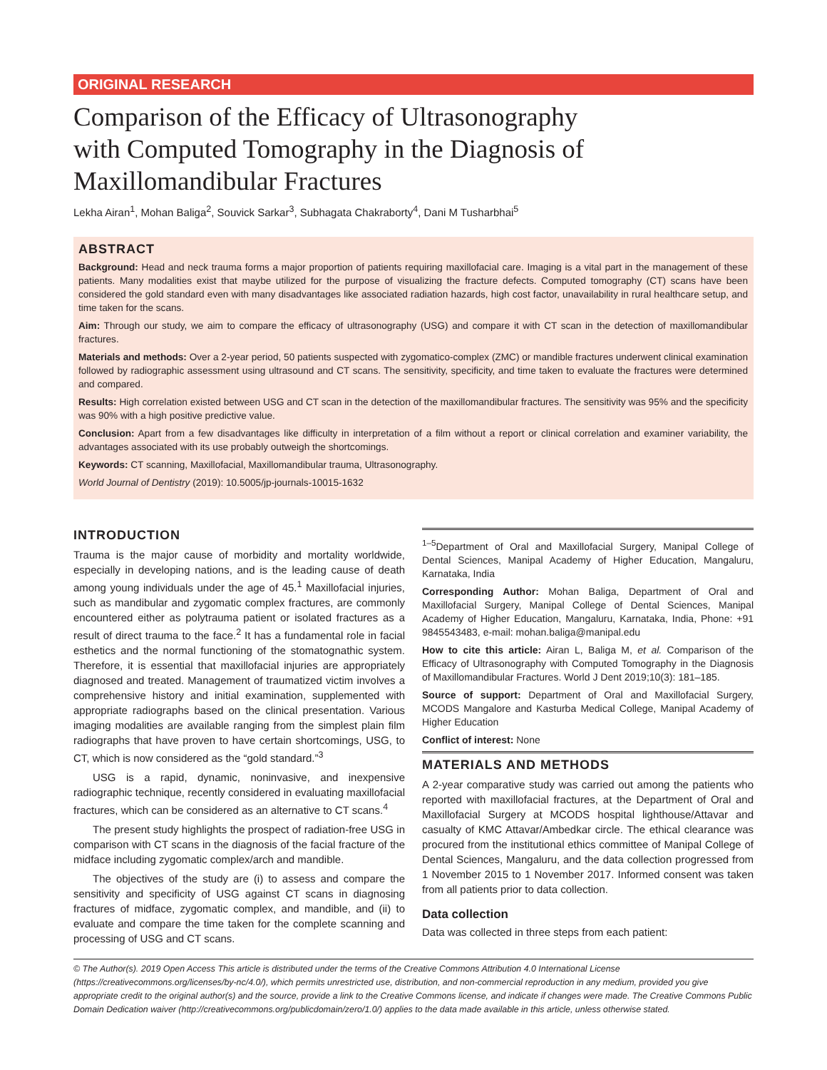ORIGINAL RESEARCH
Comparison of the Efficacy of Ultrasonography
with Computed Tomography in the Diagnosis of
Maxillomandibular Fractures
Lekha Airan<sup>1</sup>, Mohan Baliga<sup>2</sup>, Souvick Sarkar<sup>3</sup>, Subhagata Chakraborty<sup>4</sup>, Dani M Tusharbhai<sup>5</sup>
ABSTRACT
Background: Head and neck trauma forms a major proportion of patients requiring maxillofacial care. Imaging is a vital part in the management of these patients. Many modalities exist that maybe utilized for the purpose of visualizing the fracture defects. Computed tomography (CT) scans have been considered the gold standard even with many disadvantages like associated radiation hazards, high cost factor, unavailability in rural healthcare setup, and time taken for the scans.
Aim: Through our study, we aim to compare the efficacy of ultrasonography (USG) and compare it with CT scan in the detection of maxillomandibular fractures.
Materials and methods: Over a 2-year period, 50 patients suspected with zygomatico-complex (ZMC) or mandible fractures underwent clinical examination followed by radiographic assessment using ultrasound and CT scans. The sensitivity, specificity, and time taken to evaluate the fractures were determined and compared.
Results: High correlation existed between USG and CT scan in the detection of the maxillomandibular fractures. The sensitivity was 95% and the specificity was 90% with a high positive predictive value.
Conclusion: Apart from a few disadvantages like difficulty in interpretation of a film without a report or clinical correlation and examiner variability, the advantages associated with its use probably outweigh the shortcomings.
Keywords: CT scanning, Maxillofacial, Maxillomandibular trauma, Ultrasonography.
World Journal of Dentistry (2019): 10.5005/jp-journals-10015-1632
INTRODUCTION
Trauma is the major cause of morbidity and mortality worldwide, especially in developing nations, and is the leading cause of death among young individuals under the age of 45.<sup>1</sup> Maxillofacial injuries, such as mandibular and zygomatic complex fractures, are commonly encountered either as polytrauma patient or isolated fractures as a result of direct trauma to the face.<sup>2</sup> It has a fundamental role in facial esthetics and the normal functioning of the stomatognathic system. Therefore, it is essential that maxillofacial injuries are appropriately diagnosed and treated. Management of traumatized victim involves a comprehensive history and initial examination, supplemented with appropriate radiographs based on the clinical presentation. Various imaging modalities are available ranging from the simplest plain film radiographs that have proven to have certain shortcomings, USG, to CT, which is now considered as the “gold standard.”<sup>3</sup>
USG is a rapid, dynamic, noninvasive, and inexpensive radiographic technique, recently considered in evaluating maxillofacial fractures, which can be considered as an alternative to CT scans.<sup>4</sup>
The present study highlights the prospect of radiation-free USG in comparison with CT scans in the diagnosis of the facial fracture of the midface including zygomatic complex/arch and mandible.
The objectives of the study are (i) to assess and compare the sensitivity and specificity of USG against CT scans in diagnosing fractures of midface, zygomatic complex, and mandible, and (ii) to evaluate and compare the time taken for the complete scanning and processing of USG and CT scans.
<sup>1–5</sup>Department of Oral and Maxillofacial Surgery, Manipal College of Dental Sciences, Manipal Academy of Higher Education, Mangaluru, Karnataka, India
Corresponding Author: Mohan Baliga, Department of Oral and Maxillofacial Surgery, Manipal College of Dental Sciences, Manipal Academy of Higher Education, Mangaluru, Karnataka, India, Phone: +91 9845543483, e-mail: mohan.baliga@manipal.edu
How to cite this article: Airan L, Baliga M, et al. Comparison of the Efficacy of Ultrasonography with Computed Tomography in the Diagnosis of Maxillomandibular Fractures. World J Dent 2019;10(3): 181–185.
Source of support: Department of Oral and Maxillofacial Surgery, MCODS Mangalore and Kasturba Medical College, Manipal Academy of Higher Education
Conflict of interest: None
MATERIALS AND METHODS
A 2-year comparative study was carried out among the patients who reported with maxillofacial fractures, at the Department of Oral and Maxillofacial Surgery at MCODS hospital lighthouse/Attavar and casualty of KMC Attavar/Ambedkar circle. The ethical clearance was procured from the institutional ethics committee of Manipal College of Dental Sciences, Mangaluru, and the data collection progressed from 1 November 2015 to 1 November 2017. Informed consent was taken from all patients prior to data collection.
Data collection
Data was collected in three steps from each patient:
© The Author(s). 2019 Open Access This article is distributed under the terms of the Creative Commons Attribution 4.0 International License (https://creativecommons.org/licenses/by-nc/4.0/), which permits unrestricted use, distribution, and non-commercial reproduction in any medium, provided you give appropriate credit to the original author(s) and the source, provide a link to the Creative Commons license, and indicate if changes were made. The Creative Commons Public Domain Dedication waiver (http://creativecommons.org/publicdomain/zero/1.0/) applies to the data made available in this article, unless otherwise stated.